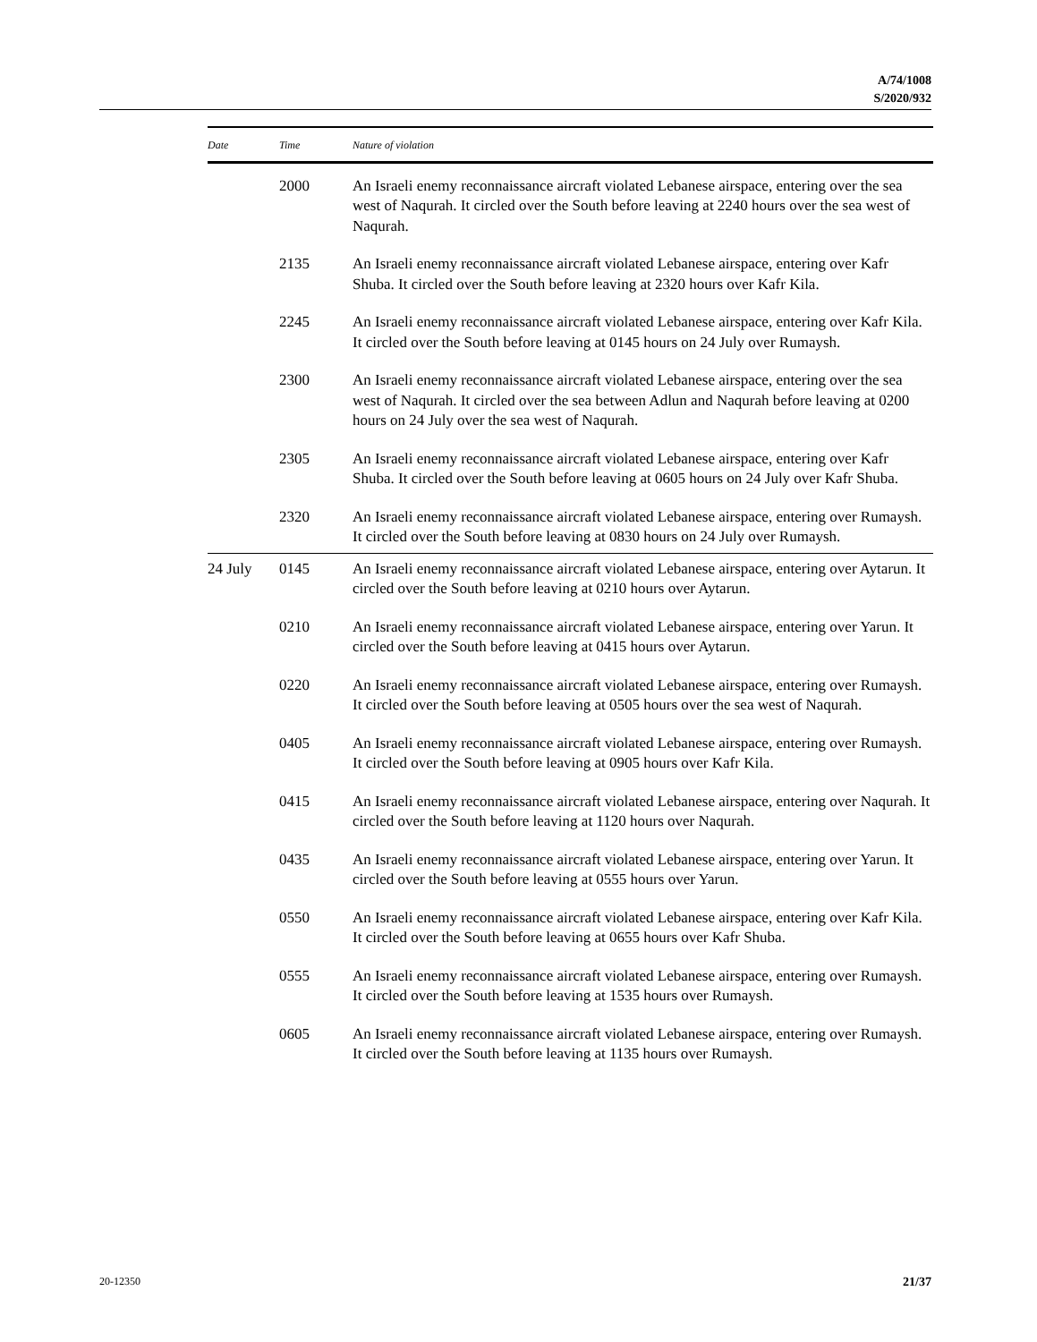A/74/1008
S/2020/932
| Date | Time | Nature of violation |
| --- | --- | --- |
| | 2000 | An Israeli enemy reconnaissance aircraft violated Lebanese airspace, entering over the sea west of Naqurah. It circled over the South before leaving at 2240 hours over the sea west of Naqurah. |
| | 2135 | An Israeli enemy reconnaissance aircraft violated Lebanese airspace, entering over Kafr Shuba. It circled over the South before leaving at 2320 hours over Kafr Kila. |
| | 2245 | An Israeli enemy reconnaissance aircraft violated Lebanese airspace, entering over Kafr Kila. It circled over the South before leaving at 0145 hours on 24 July over Rumaysh. |
| | 2300 | An Israeli enemy reconnaissance aircraft violated Lebanese airspace, entering over the sea west of Naqurah. It circled over the sea between Adlun and Naqurah before leaving at 0200 hours on 24 July over the sea west of Naqurah. |
| | 2305 | An Israeli enemy reconnaissance aircraft violated Lebanese airspace, entering over Kafr Shuba. It circled over the South before leaving at 0605 hours on 24 July over Kafr Shuba. |
| | 2320 | An Israeli enemy reconnaissance aircraft violated Lebanese airspace, entering over Rumaysh. It circled over the South before leaving at 0830 hours on 24 July over Rumaysh. |
| 24 July | 0145 | An Israeli enemy reconnaissance aircraft violated Lebanese airspace, entering over Aytarun. It circled over the South before leaving at 0210 hours over Aytarun. |
| | 0210 | An Israeli enemy reconnaissance aircraft violated Lebanese airspace, entering over Yarun. It circled over the South before leaving at 0415 hours over Aytarun. |
| | 0220 | An Israeli enemy reconnaissance aircraft violated Lebanese airspace, entering over Rumaysh. It circled over the South before leaving at 0505 hours over the sea west of Naqurah. |
| | 0405 | An Israeli enemy reconnaissance aircraft violated Lebanese airspace, entering over Rumaysh. It circled over the South before leaving at 0905 hours over Kafr Kila. |
| | 0415 | An Israeli enemy reconnaissance aircraft violated Lebanese airspace, entering over Naqurah. It circled over the South before leaving at 1120 hours over Naqurah. |
| | 0435 | An Israeli enemy reconnaissance aircraft violated Lebanese airspace, entering over Yarun. It circled over the South before leaving at 0555 hours over Yarun. |
| | 0550 | An Israeli enemy reconnaissance aircraft violated Lebanese airspace, entering over Kafr Kila. It circled over the South before leaving at 0655 hours over Kafr Shuba. |
| | 0555 | An Israeli enemy reconnaissance aircraft violated Lebanese airspace, entering over Rumaysh. It circled over the South before leaving at 1535 hours over Rumaysh. |
| | 0605 | An Israeli enemy reconnaissance aircraft violated Lebanese airspace, entering over Rumaysh. It circled over the South before leaving at 1135 hours over Rumaysh. |
20-12350 21/37